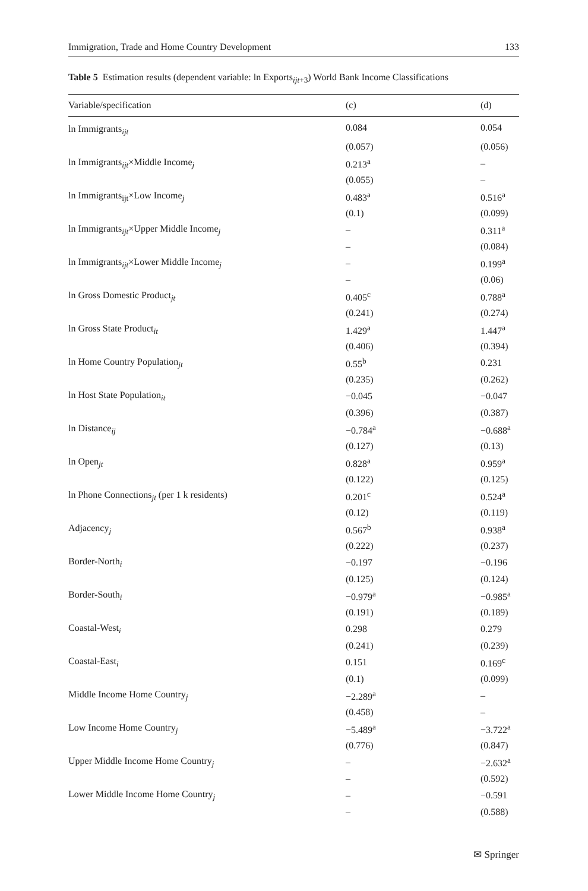Immigration, Trade and Home Country Development 133
Table 5 Estimation results (dependent variable: ln Exports<sub>ijt+3</sub>) World Bank Income Classifications
| Variable/specification | (c) | (d) |
| --- | --- | --- |
| ln Immigrants<sub>ijt</sub> | 0.084 | 0.054 |
| | (0.057) | (0.056) |
| ln Immigrants<sub>ijt</sub>×Middle Income<sub>j</sub> | 0.213<sup>a</sup> | – |
| | (0.055) | – |
| ln Immigrants<sub>ijt</sub>×Low Income<sub>j</sub> | 0.483<sup>a</sup> | 0.516<sup>a</sup> |
| | (0.1) | (0.099) |
| ln Immigrants<sub>ijt</sub>×Upper Middle Income<sub>j</sub> | – | 0.311<sup>a</sup> |
| | – | (0.084) |
| ln Immigrants<sub>ijt</sub>×Lower Middle Income<sub>j</sub> | – | 0.199<sup>a</sup> |
| | – | (0.06) |
| ln Gross Domestic Product<sub>jt</sub> | 0.405<sup>c</sup> | 0.788<sup>a</sup> |
| | (0.241) | (0.274) |
| ln Gross State Product<sub>it</sub> | 1.429<sup>a</sup> | 1.447<sup>a</sup> |
| | (0.406) | (0.394) |
| ln Home Country Population<sub>jt</sub> | 0.55<sup>b</sup> | 0.231 |
| | (0.235) | (0.262) |
| ln Host State Population<sub>it</sub> | −0.045 | −0.047 |
| | (0.396) | (0.387) |
| ln Distance<sub>ij</sub> | −0.784<sup>a</sup> | −0.688<sup>a</sup> |
| | (0.127) | (0.13) |
| ln Open<sub>jt</sub> | 0.828<sup>a</sup> | 0.959<sup>a</sup> |
| | (0.122) | (0.125) |
| ln Phone Connections<sub>jt</sub> (per 1 k residents) | 0.201<sup>c</sup> | 0.524<sup>a</sup> |
| | (0.12) | (0.119) |
| Adjacency<sub>j</sub> | 0.567<sup>b</sup> | 0.938<sup>a</sup> |
| | (0.222) | (0.237) |
| Border-North<sub>i</sub> | −0.197 | −0.196 |
| | (0.125) | (0.124) |
| Border-South<sub>i</sub> | −0.979<sup>a</sup> | −0.985<sup>a</sup> |
| | (0.191) | (0.189) |
| Coastal-West<sub>i</sub> | 0.298 | 0.279 |
| | (0.241) | (0.239) |
| Coastal-East<sub>i</sub> | 0.151 | 0.169<sup>c</sup> |
| | (0.1) | (0.099) |
| Middle Income Home Country<sub>j</sub> | −2.289<sup>a</sup> | – |
| | (0.458) | – |
| Low Income Home Country<sub>j</sub> | −5.489<sup>a</sup> | −3.722<sup>a</sup> |
| | (0.776) | (0.847) |
| Upper Middle Income Home Country<sub>j</sub> | – | −2.632<sup>a</sup> |
| | – | (0.592) |
| Lower Middle Income Home Country<sub>j</sub> | – | −0.591 |
| | – | (0.588) |
✉ Springer